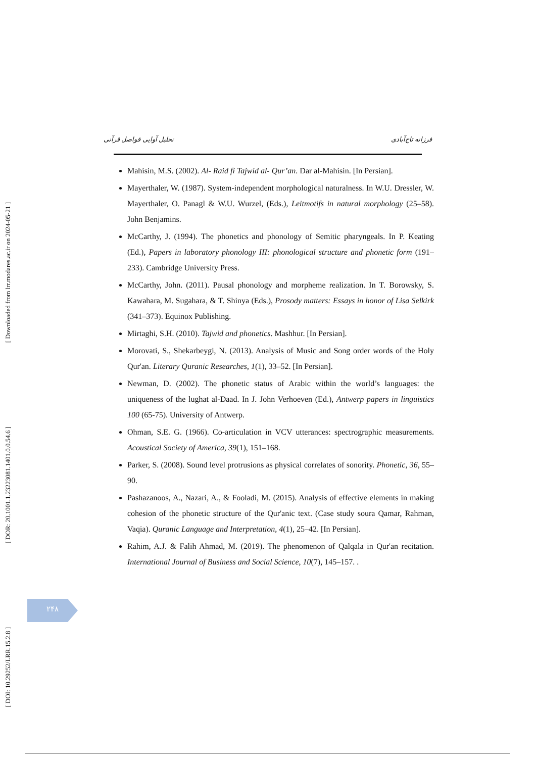[ Downloaded from lrr.modares.ac.ir on 2024-05-21 ]
[ DOR: 20.1001.1.23223081.1401.0.0.54.6 ]
[ DOI: 10.29252/LRR.15.2.8 ]
فرزانه تاج‌آبادی تحلیل آوایی فواصل قرآنی
Mahisin, M.S. (2002). Al- Raid fi Tajwid al- Qur’an. Dar al-Mahisin. [In Persian].
Mayerthaler, W. (1987). System-independent morphological naturalness. In W.U. Dressler, W. Mayerthaler, O. Panagl & W.U. Wurzel, (Eds.), Leitmotifs in natural morphology (25–58). John Benjamins.
McCarthy, J. (1994). The phonetics and phonology of Semitic pharyngeals. In P. Keating (Ed.), Papers in laboratory phonology III: phonological structure and phonetic form (191–233). Cambridge University Press.
McCarthy, John. (2011). Pausal phonology and morpheme realization. In T. Borowsky, S. Kawahara, M. Sugahara, & T. Shinya (Eds.), Prosody matters: Essays in honor of Lisa Selkirk (341–373). Equinox Publishing.
Mirtaghi, S.H. (2010). Tajwid and phonetics. Mashhur. [In Persian].
Morovati, S., Shekarbeygi, N. (2013). Analysis of Music and Song order words of the Holy Qur'an. Literary Quranic Researches, 1(1), 33–52. [In Persian].
Newman, D. (2002). The phonetic status of Arabic within the world’s languages: the uniqueness of the lughat al-Daad. In J. John Verhoeven (Ed.), Antwerp papers in linguistics 100 (65-75). University of Antwerp.
Ohman, S.E. G. (1966). Co-articulation in VCV utterances: spectrographic measurements. Acoustical Society of America, 39(1), 151–168.
Parker, S. (2008). Sound level protrusions as physical correlates of sonority. Phonetic, 36, 55–90.
Pashazanoos, A., Nazari, A., & Fooladi, M. (2015). Analysis of effective elements in making cohesion of the phonetic structure of the Qur'anic text. (Case study soura Qamar, Rahman, Vaqia). Quranic Language and Interpretation, 4(1), 25–42. [In Persian].
Rahim, A.J. & Falih Ahmad, M. (2019). The phenomenon of Qalqala in Qur'ān recitation. International Journal of Business and Social Science, 10(7), 145–157. .
۲۴۸